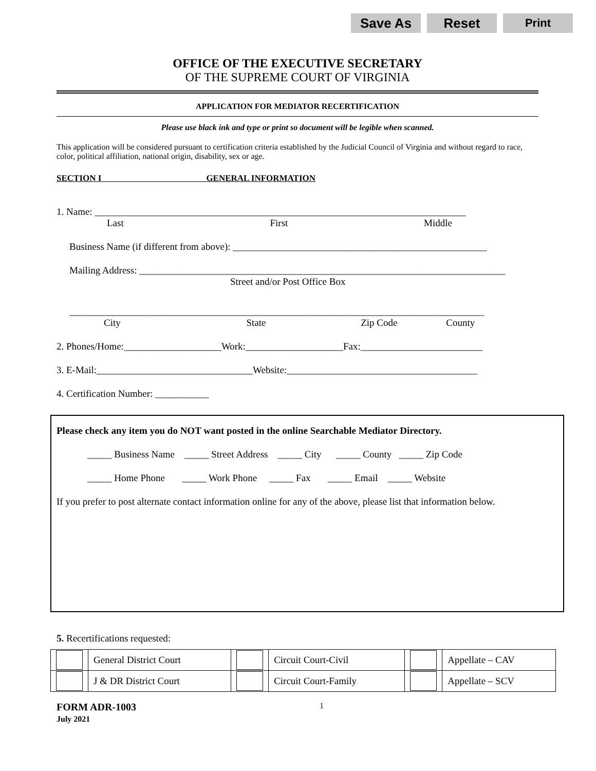Save As Reset
Print
OFFICE OF THE EXECUTIVE SECRETARY
OF THE SUPREME COURT OF VIRGINIA
APPLICATION FOR MEDIATOR RECERTIFICATION
Please use black ink and type or print so document will be legible when scanned.
This application will be considered pursuant to certification criteria established by the Judicial Council of Virginia and without regard to race, color, political affiliation, national origin, disability, sex or age.
SECTION I GENERAL INFORMATION
1. Name: ____________________________________________________________________________
Last First Middle
Business Name (if different from above): ____________________________________________________
Mailing Address: ___________________________________________________________________________
Street and/or Post Office Box
_____________________________________________________________________________________
City State Zip Code County
2. Phones/Home:____________________Work:____________________Fax:_________________________
3. E-Mail:________________________________Website:_______________________________________
4. Certification Number: ___________
Please check any item you do NOT want posted in the online Searchable Mediator Directory.
_____ Business Name _____ Street Address _____ City _____ County _____ Zip Code
_____ Home Phone _____ Work Phone _____ Fax _____ Email _____ Website
If you prefer to post alternate contact information online for any of the above, please list that information below.
5. Recertifications requested:
| | General District Court | | Circuit Court-Civil | | Appellate – CAV |
| | J & DR District Court | | Circuit Court-Family | | Appellate – SCV |
FORM ADR-1003
July 2021
1